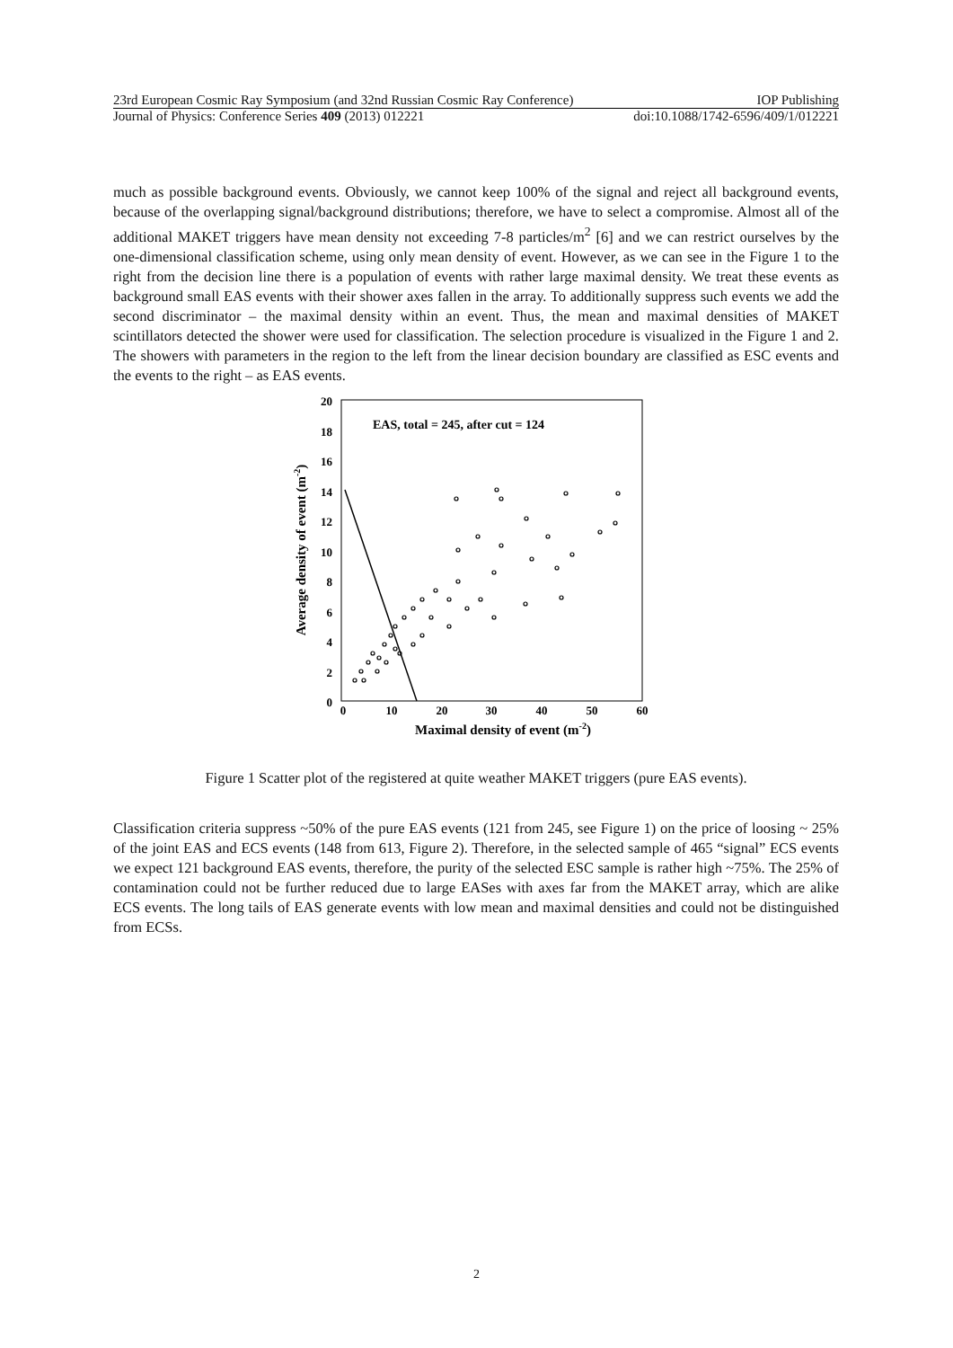23rd European Cosmic Ray Symposium (and 32nd Russian Cosmic Ray Conference) IOP Publishing
Journal of Physics: Conference Series 409 (2013) 012221 doi:10.1088/1742-6596/409/1/012221
much as possible background events. Obviously, we cannot keep 100% of the signal and reject all background events, because of the overlapping signal/background distributions; therefore, we have to select a compromise. Almost all of the additional MAKET triggers have mean density not exceeding 7-8 particles/m<sup>2</sup> [6] and we can restrict ourselves by the one-dimensional classification scheme, using only mean density of event. However, as we can see in the Figure 1 to the right from the decision line there is a population of events with rather large maximal density. We treat these events as background small EAS events with their shower axes fallen in the array. To additionally suppress such events we add the second discriminator – the maximal density within an event. Thus, the mean and maximal densities of MAKET scintillators detected the shower were used for classification. The selection procedure is visualized in the Figure 1 and 2. The showers with parameters in the region to the left from the linear decision boundary are classified as ESC events and the events to the right – as EAS events.
EAS, total = 245, after cut = 124
20
18
16
14
12
10
8
6
4
2
0
0
10
20
30
40
50
60
Maximal density of event (m-2)
Average density of event (m-2)
Figure 1 Scatter plot of the registered at quite weather MAKET triggers (pure EAS events).
Classification criteria suppress ~50% of the pure EAS events (121 from 245, see Figure 1) on the price of loosing ~ 25% of the joint EAS and ECS events (148 from 613, Figure 2). Therefore, in the selected sample of 465 “signal” ECS events we expect 121 background EAS events, therefore, the purity of the selected ESC sample is rather high ~75%. The 25% of contamination could not be further reduced due to large EASes with axes far from the MAKET array, which are alike ECS events. The long tails of EAS generate events with low mean and maximal densities and could not be distinguished from ECSs.
2